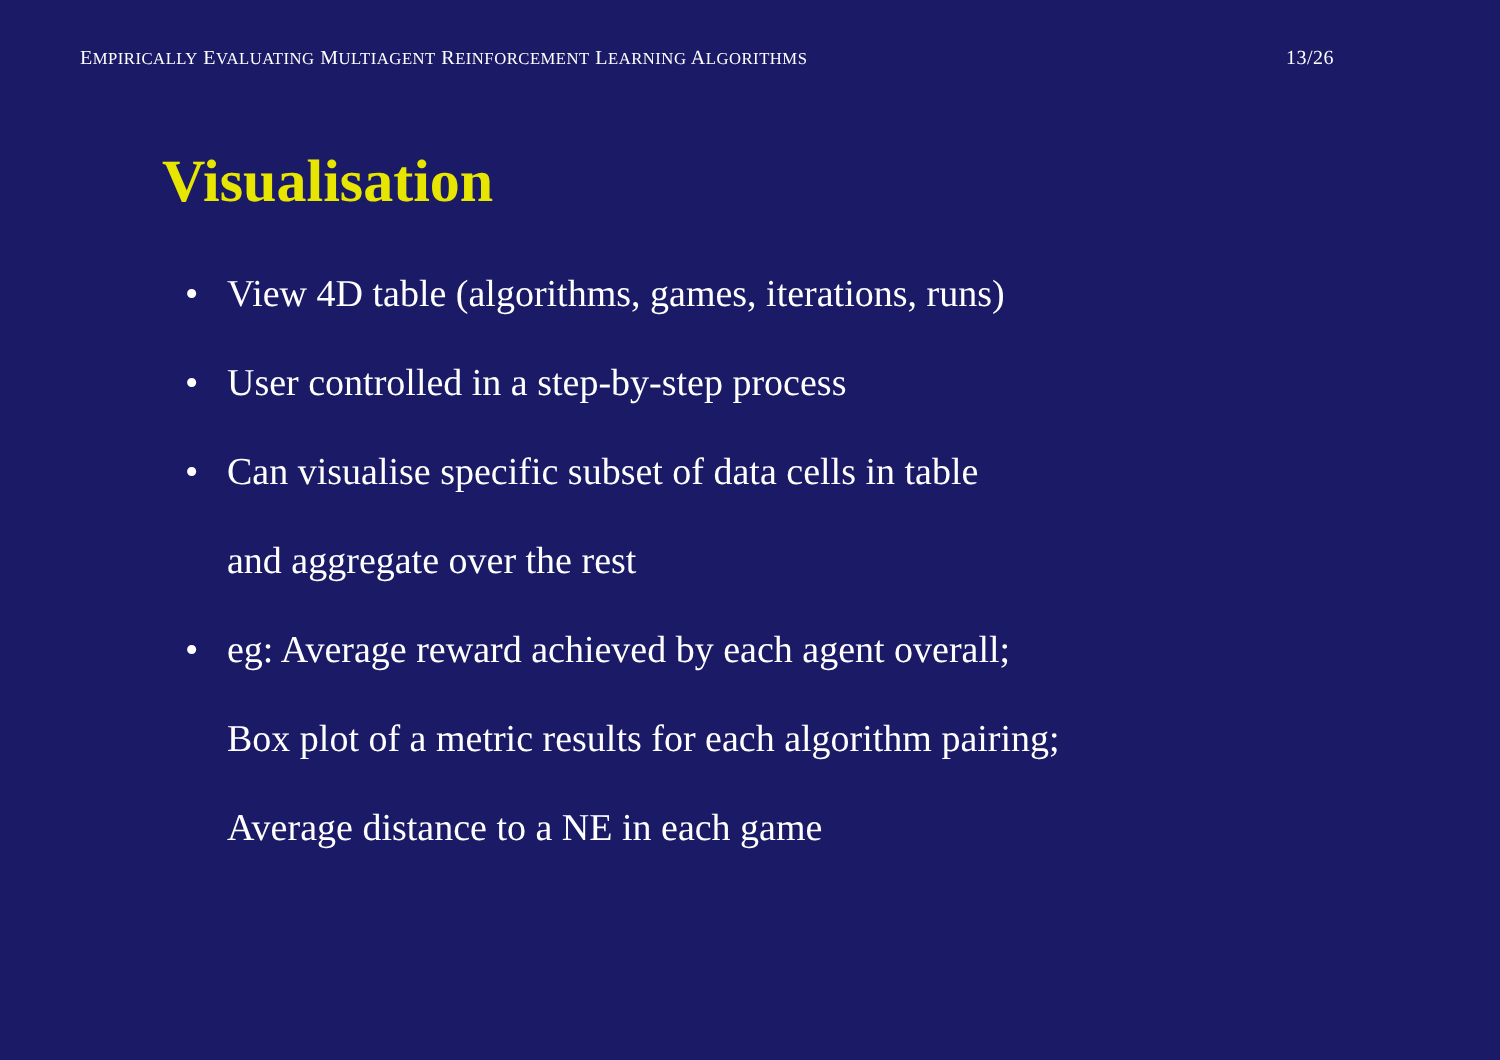EMPIRICALLY EVALUATING MULTIAGENT REINFORCEMENT LEARNING ALGORITHMS 13/26
Visualisation
• View 4D table (algorithms, games, iterations, runs)
• User controlled in a step-by-step process
• Can visualise specific subset of data cells in table
and aggregate over the rest
• eg: Average reward achieved by each agent overall;
Box plot of a metric results for each algorithm pairing;
Average distance to a NE in each game